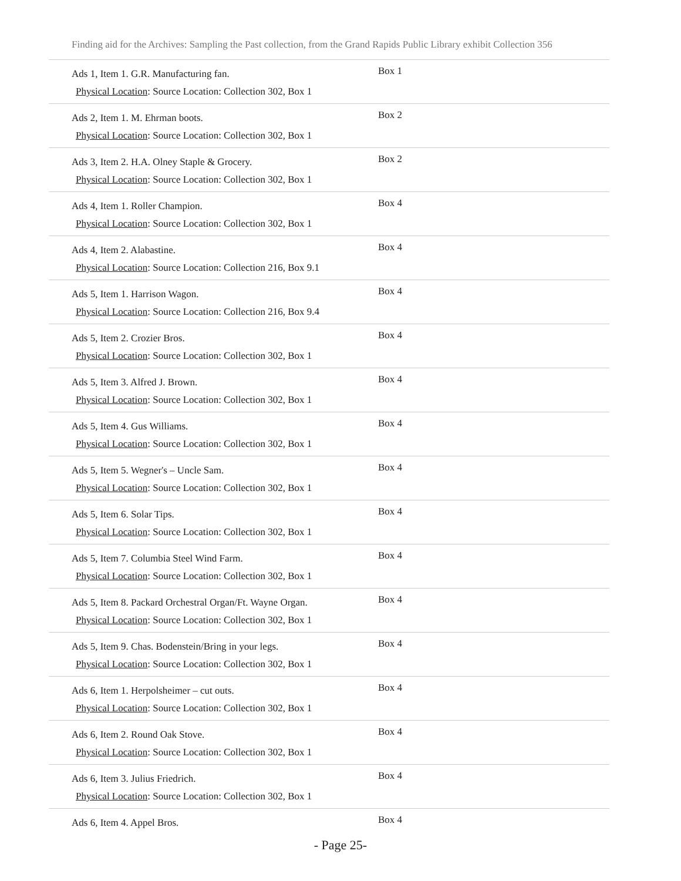Finding aid for the Archives: Sampling the Past collection, from the Grand Rapids Public Library exhibit Collection 356
| Ads 1, Item 1. G.R. Manufacturing fan. Physical Location : Source Location: Collection 302, Box 1 | Box 1 |
| Ads 2, Item 1. M. Ehrman boots. Physical Location : Source Location: Collection 302, Box 1 | Box 2 |
| Ads 3, Item 2. H.A. Olney Staple & Grocery. Physical Location : Source Location: Collection 302, Box 1 | Box 2 |
| Ads 4, Item 1. Roller Champion. Physical Location : Source Location: Collection 302, Box 1 | Box 4 |
| Ads 4, Item 2. Alabastine. Physical Location : Source Location: Collection 216, Box 9.1 | Box 4 |
| Ads 5, Item 1. Harrison Wagon. Physical Location : Source Location: Collection 216, Box 9.4 | Box 4 |
| Ads 5, Item 2. Crozier Bros. Physical Location : Source Location: Collection 302, Box 1 | Box 4 |
| Ads 5, Item 3. Alfred J. Brown. Physical Location : Source Location: Collection 302, Box 1 | Box 4 |
| Ads 5, Item 4. Gus Williams. Physical Location : Source Location: Collection 302, Box 1 | Box 4 |
| Ads 5, Item 5. Wegner's – Uncle Sam. Physical Location : Source Location: Collection 302, Box 1 | Box 4 |
| Ads 5, Item 6. Solar Tips. Physical Location : Source Location: Collection 302, Box 1 | Box 4 |
| Ads 5, Item 7. Columbia Steel Wind Farm. Physical Location : Source Location: Collection 302, Box 1 | Box 4 |
| Ads 5, Item 8. Packard Orchestral Organ/Ft. Wayne Organ. Physical Location : Source Location: Collection 302, Box 1 | Box 4 |
| Ads 5, Item 9. Chas. Bodenstein/Bring in your legs. Physical Location : Source Location: Collection 302, Box 1 | Box 4 |
| Ads 6, Item 1. Herpolsheimer – cut outs. Physical Location : Source Location: Collection 302, Box 1 | Box 4 |
| Ads 6, Item 2. Round Oak Stove. Physical Location : Source Location: Collection 302, Box 1 | Box 4 |
| Ads 6, Item 3. Julius Friedrich. Physical Location : Source Location: Collection 302, Box 1 | Box 4 |
| Ads 6, Item 4. Appel Bros. | Box 4 |
- Page 25-